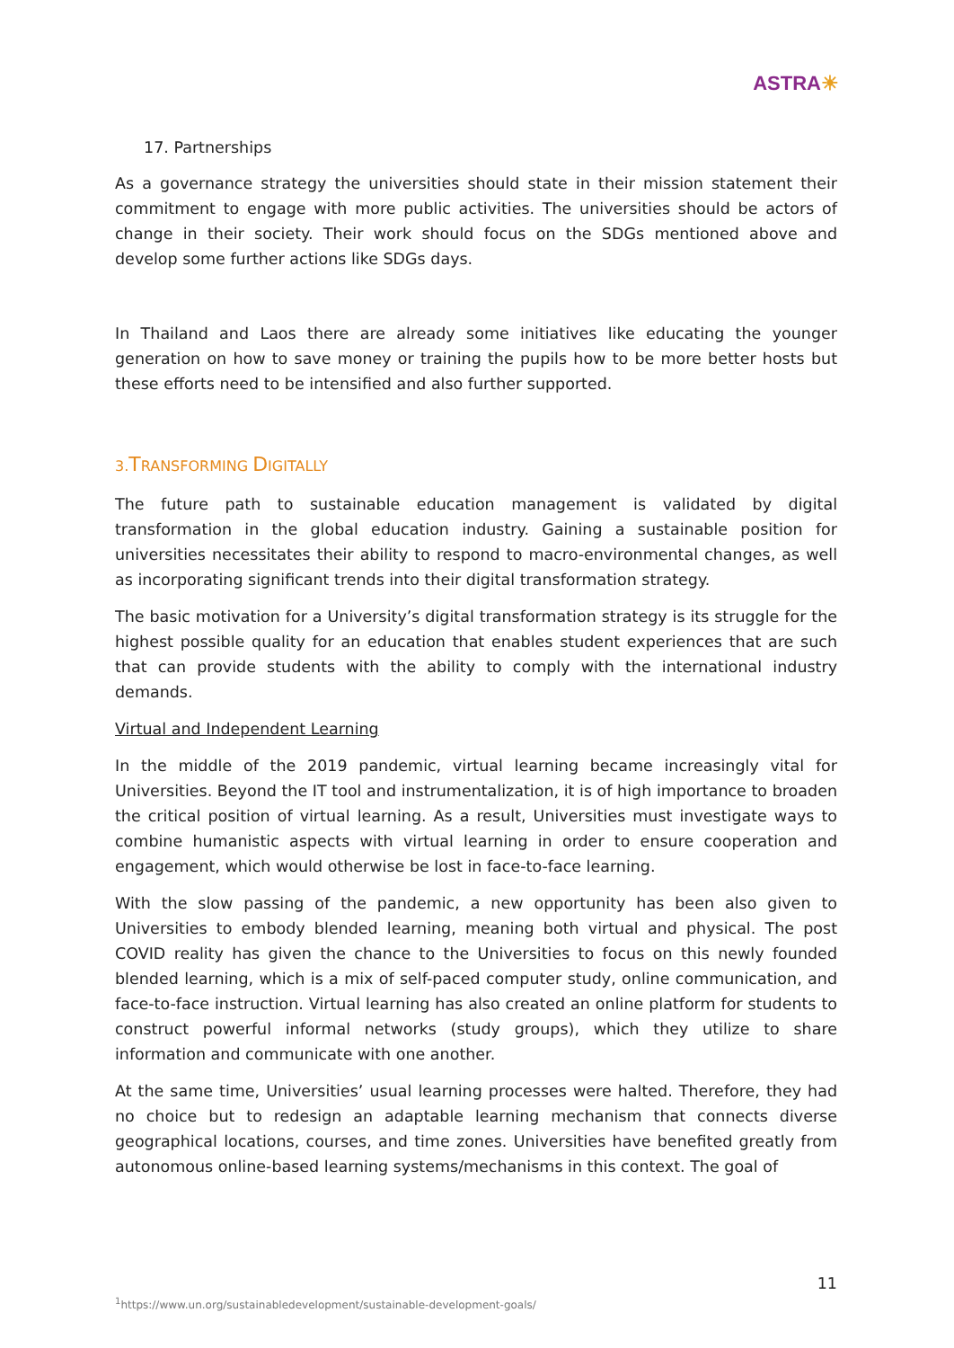ASTRA☀
17. Partnerships
As a governance strategy the universities should state in their mission statement their commitment to engage with more public activities. The universities should be actors of change in their society. Their work should focus on the SDGs mentioned above and develop some further actions like SDGs days.
In Thailand and Laos there are already some initiatives like educating the younger generation on how to save money or training the pupils how to be more better hosts but these efforts need to be intensified and also further supported.
3.TRANSFORMING DIGITALLY
The future path to sustainable education management is validated by digital transformation in the global education industry. Gaining a sustainable position for universities necessitates their ability to respond to macro-environmental changes, as well as incorporating significant trends into their digital transformation strategy.
The basic motivation for a University’s digital transformation strategy is its struggle for the highest possible quality for an education that enables student experiences that are such that can provide students with the ability to comply with the international industry demands.
Virtual and Independent Learning
In the middle of the 2019 pandemic, virtual learning became increasingly vital for Universities. Beyond the IT tool and instrumentalization, it is of high importance to broaden the critical position of virtual learning. As a result, Universities must investigate ways to combine humanistic aspects with virtual learning in order to ensure cooperation and engagement, which would otherwise be lost in face-to-face learning.
With the slow passing of the pandemic, a new opportunity has been also given to Universities to embody blended learning, meaning both virtual and physical. The post COVID reality has given the chance to the Universities to focus on this newly founded blended learning, which is a mix of self-paced computer study, online communication, and face-to-face instruction. Virtual learning has also created an online platform for students to construct powerful informal networks (study groups), which they utilize to share information and communicate with one another.
At the same time, Universities’ usual learning processes were halted. Therefore, they had no choice but to redesign an adaptable learning mechanism that connects diverse geographical locations, courses, and time zones. Universities have benefited greatly from autonomous online-based learning systems/mechanisms in this context. The goal of
11
<sup>1</sup> https://www.un.org/sustainabledevelopment/sustainable-development-goals/